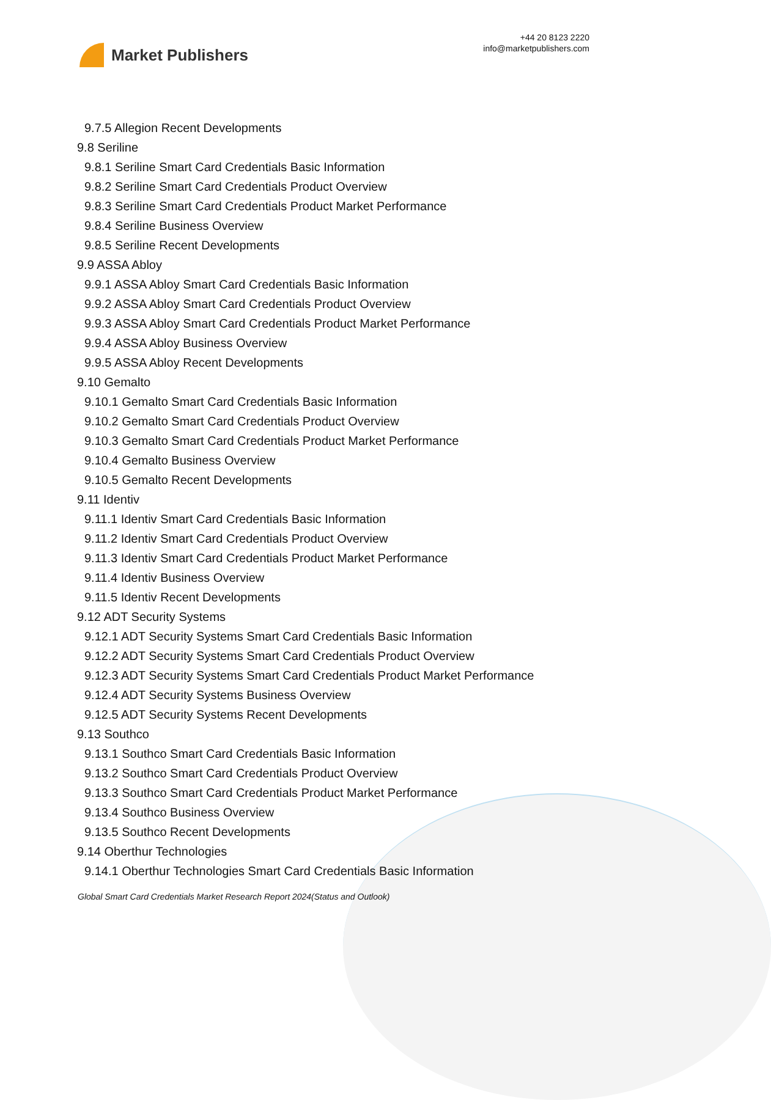Market Publishers
+44 20 8123 2220
info@marketpublishers.com
9.7.5 Allegion Recent Developments
9.8 Seriline
9.8.1 Seriline Smart Card Credentials Basic Information
9.8.2 Seriline Smart Card Credentials Product Overview
9.8.3 Seriline Smart Card Credentials Product Market Performance
9.8.4 Seriline Business Overview
9.8.5 Seriline Recent Developments
9.9 ASSA Abloy
9.9.1 ASSA Abloy Smart Card Credentials Basic Information
9.9.2 ASSA Abloy Smart Card Credentials Product Overview
9.9.3 ASSA Abloy Smart Card Credentials Product Market Performance
9.9.4 ASSA Abloy Business Overview
9.9.5 ASSA Abloy Recent Developments
9.10 Gemalto
9.10.1 Gemalto Smart Card Credentials Basic Information
9.10.2 Gemalto Smart Card Credentials Product Overview
9.10.3 Gemalto Smart Card Credentials Product Market Performance
9.10.4 Gemalto Business Overview
9.10.5 Gemalto Recent Developments
9.11 Identiv
9.11.1 Identiv Smart Card Credentials Basic Information
9.11.2 Identiv Smart Card Credentials Product Overview
9.11.3 Identiv Smart Card Credentials Product Market Performance
9.11.4 Identiv Business Overview
9.11.5 Identiv Recent Developments
9.12 ADT Security Systems
9.12.1 ADT Security Systems Smart Card Credentials Basic Information
9.12.2 ADT Security Systems Smart Card Credentials Product Overview
9.12.3 ADT Security Systems Smart Card Credentials Product Market Performance
9.12.4 ADT Security Systems Business Overview
9.12.5 ADT Security Systems Recent Developments
9.13 Southco
9.13.1 Southco Smart Card Credentials Basic Information
9.13.2 Southco Smart Card Credentials Product Overview
9.13.3 Southco Smart Card Credentials Product Market Performance
9.13.4 Southco Business Overview
9.13.5 Southco Recent Developments
9.14 Oberthur Technologies
9.14.1 Oberthur Technologies Smart Card Credentials Basic Information
Global Smart Card Credentials Market Research Report 2024(Status and Outlook)